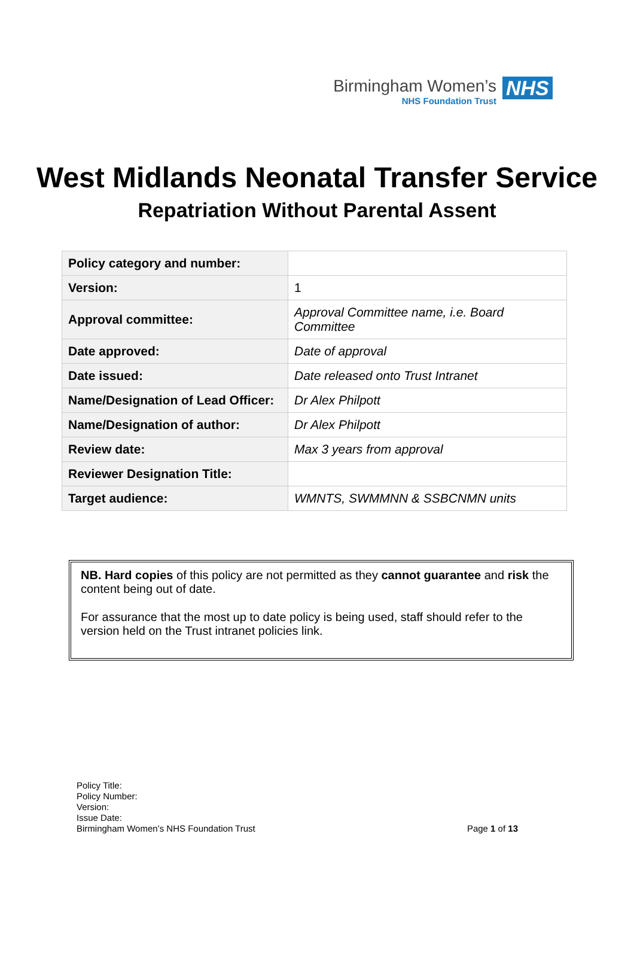Birmingham Women’s
NHS Foundation Trust
NHS
West Midlands Neonatal Transfer Service
Repatriation Without Parental Assent
| Policy category and number: | |
| Version: | 1 |
| Approval committee: | Approval Committee name, i.e. Board Committee |
| Date approved: | Date of approval |
| Date issued: | Date released onto Trust Intranet |
| Name/Designation of Lead Officer: | Dr Alex Philpott |
| Name/Designation of author: | Dr Alex Philpott |
| Review date: | Max 3 years from approval |
| Reviewer Designation Title: | |
| Target audience: | WMNTS, SWMMNN & SSBCNMN units |
NB. Hard copies of this policy are not permitted as they cannot guarantee and risk the content being out of date.
For assurance that the most up to date policy is being used, staff should refer to the version held on the Trust intranet policies link.
Policy Title:
Policy Number:
Version:
Issue Date:
Birmingham Women’s NHS Foundation Trust
Page 1 of 13